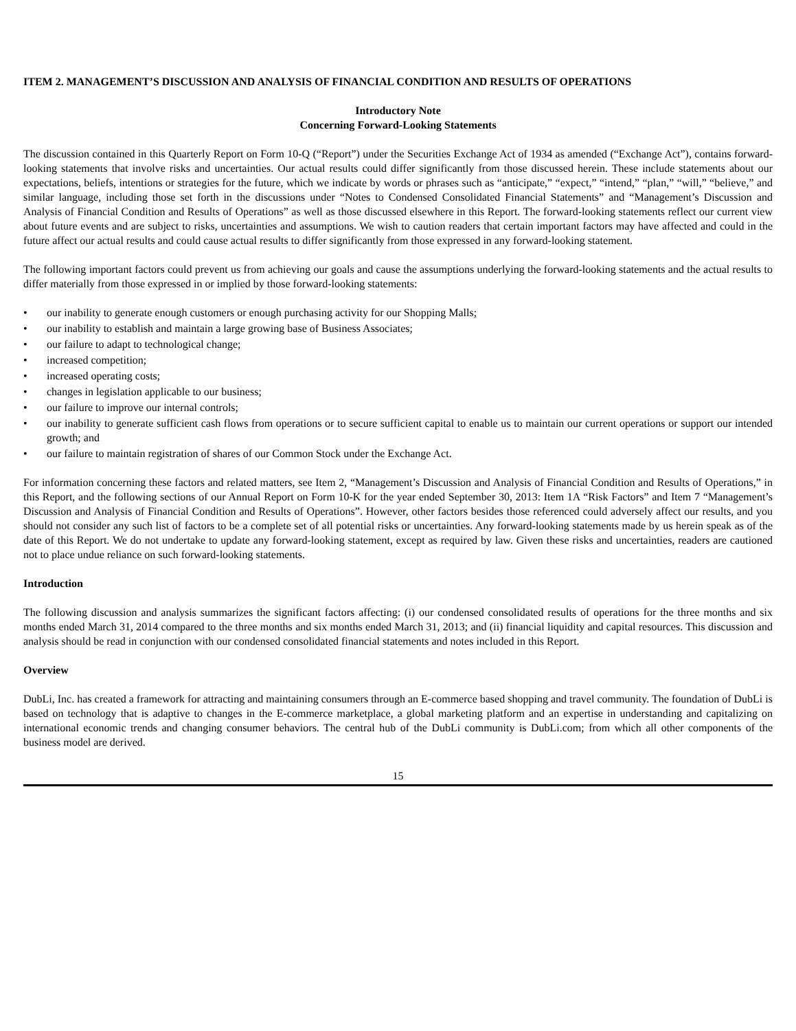ITEM 2. MANAGEMENT’S DISCUSSION AND ANALYSIS OF FINANCIAL CONDITION AND RESULTS OF OPERATIONS
Introductory Note
Concerning Forward-Looking Statements
The discussion contained in this Quarterly Report on Form 10-Q (“Report”) under the Securities Exchange Act of 1934 as amended (“Exchange Act”), contains forward-looking statements that involve risks and uncertainties. Our actual results could differ significantly from those discussed herein. These include statements about our expectations, beliefs, intentions or strategies for the future, which we indicate by words or phrases such as “anticipate,” “expect,” “intend,” “plan,” “will,” “believe,” and similar language, including those set forth in the discussions under “Notes to Condensed Consolidated Financial Statements” and “Management’s Discussion and Analysis of Financial Condition and Results of Operations” as well as those discussed elsewhere in this Report. The forward-looking statements reflect our current view about future events and are subject to risks, uncertainties and assumptions. We wish to caution readers that certain important factors may have affected and could in the future affect our actual results and could cause actual results to differ significantly from those expressed in any forward-looking statement.
The following important factors could prevent us from achieving our goals and cause the assumptions underlying the forward-looking statements and the actual results to differ materially from those expressed in or implied by those forward-looking statements:
• our inability to generate enough customers or enough purchasing activity for our Shopping Malls;
• our inability to establish and maintain a large growing base of Business Associates;
• our failure to adapt to technological change;
• increased competition;
• increased operating costs;
• changes in legislation applicable to our business;
• our failure to improve our internal controls;
• our inability to generate sufficient cash flows from operations or to secure sufficient capital to enable us to maintain our current operations or support our intended growth; and
• our failure to maintain registration of shares of our Common Stock under the Exchange Act.
For information concerning these factors and related matters, see Item 2, “Management’s Discussion and Analysis of Financial Condition and Results of Operations,” in this Report, and the following sections of our Annual Report on Form 10-K for the year ended September 30, 2013: Item 1A “Risk Factors” and Item 7 “Management’s Discussion and Analysis of Financial Condition and Results of Operations”. However, other factors besides those referenced could adversely affect our results, and you should not consider any such list of factors to be a complete set of all potential risks or uncertainties. Any forward-looking statements made by us herein speak as of the date of this Report. We do not undertake to update any forward-looking statement, except as required by law. Given these risks and uncertainties, readers are cautioned not to place undue reliance on such forward-looking statements.
Introduction
The following discussion and analysis summarizes the significant factors affecting: (i) our condensed consolidated results of operations for the three months and six months ended March 31, 2014 compared to the three months and six months ended March 31, 2013; and (ii) financial liquidity and capital resources. This discussion and analysis should be read in conjunction with our condensed consolidated financial statements and notes included in this Report.
Overview
DubLi, Inc. has created a framework for attracting and maintaining consumers through an E-commerce based shopping and travel community. The foundation of DubLi is based on technology that is adaptive to changes in the E-commerce marketplace, a global marketing platform and an expertise in understanding and capitalizing on international economic trends and changing consumer behaviors. The central hub of the DubLi community is DubLi.com; from which all other components of the business model are derived.
15